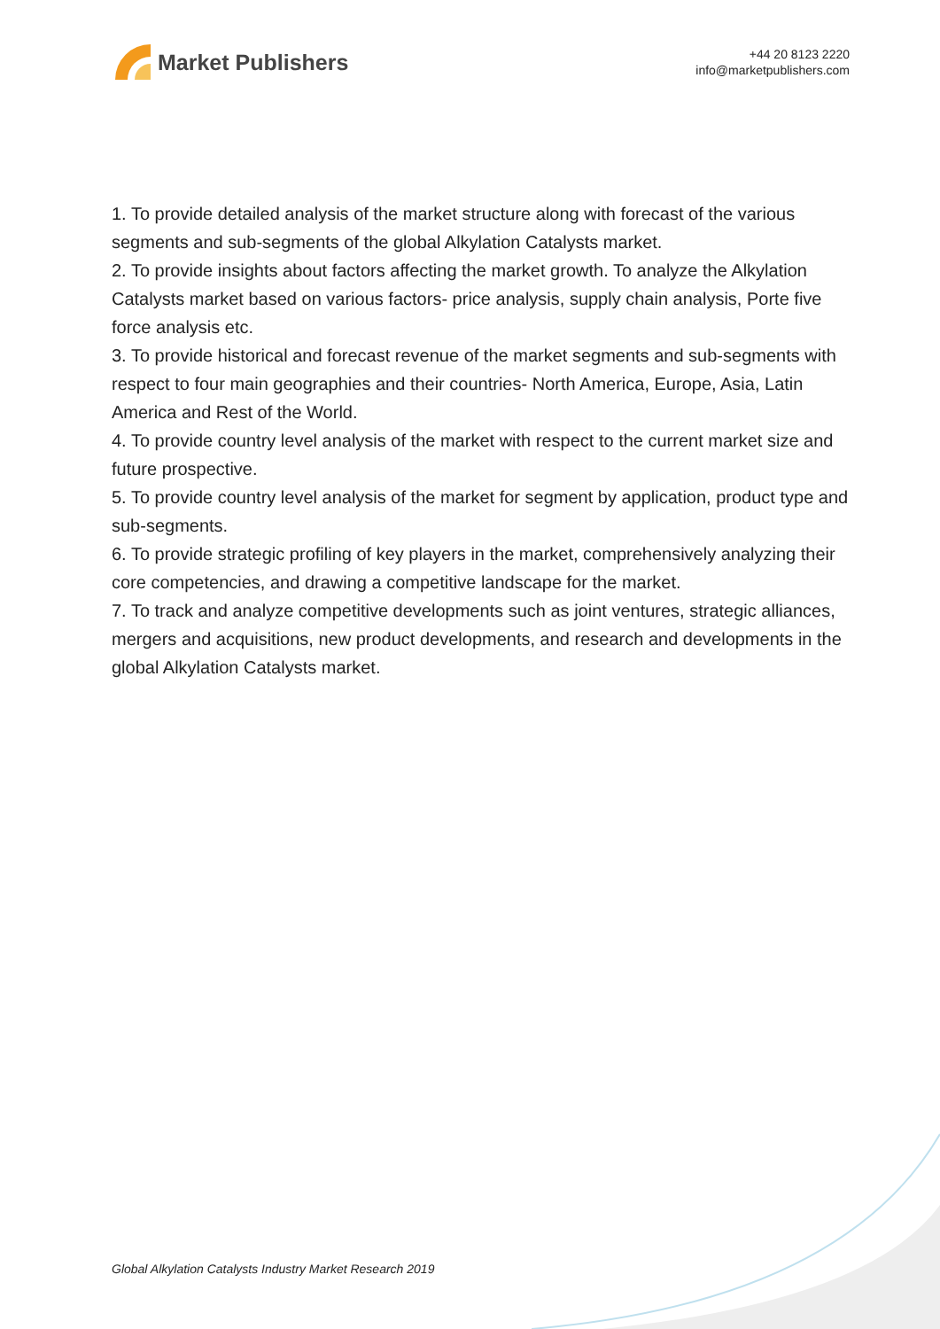Market Publishers
+44 20 8123 2220
info@marketpublishers.com
1. To provide detailed analysis of the market structure along with forecast of the various segments and sub-segments of the global Alkylation Catalysts market.
2. To provide insights about factors affecting the market growth. To analyze the Alkylation Catalysts market based on various factors- price analysis, supply chain analysis, Porte five force analysis etc.
3. To provide historical and forecast revenue of the market segments and sub-segments with respect to four main geographies and their countries- North America, Europe, Asia, Latin America and Rest of the World.
4. To provide country level analysis of the market with respect to the current market size and future prospective.
5. To provide country level analysis of the market for segment by application, product type and sub-segments.
6. To provide strategic profiling of key players in the market, comprehensively analyzing their core competencies, and drawing a competitive landscape for the market.
7. To track and analyze competitive developments such as joint ventures, strategic alliances, mergers and acquisitions, new product developments, and research and developments in the global Alkylation Catalysts market.
Global Alkylation Catalysts Industry Market Research 2019